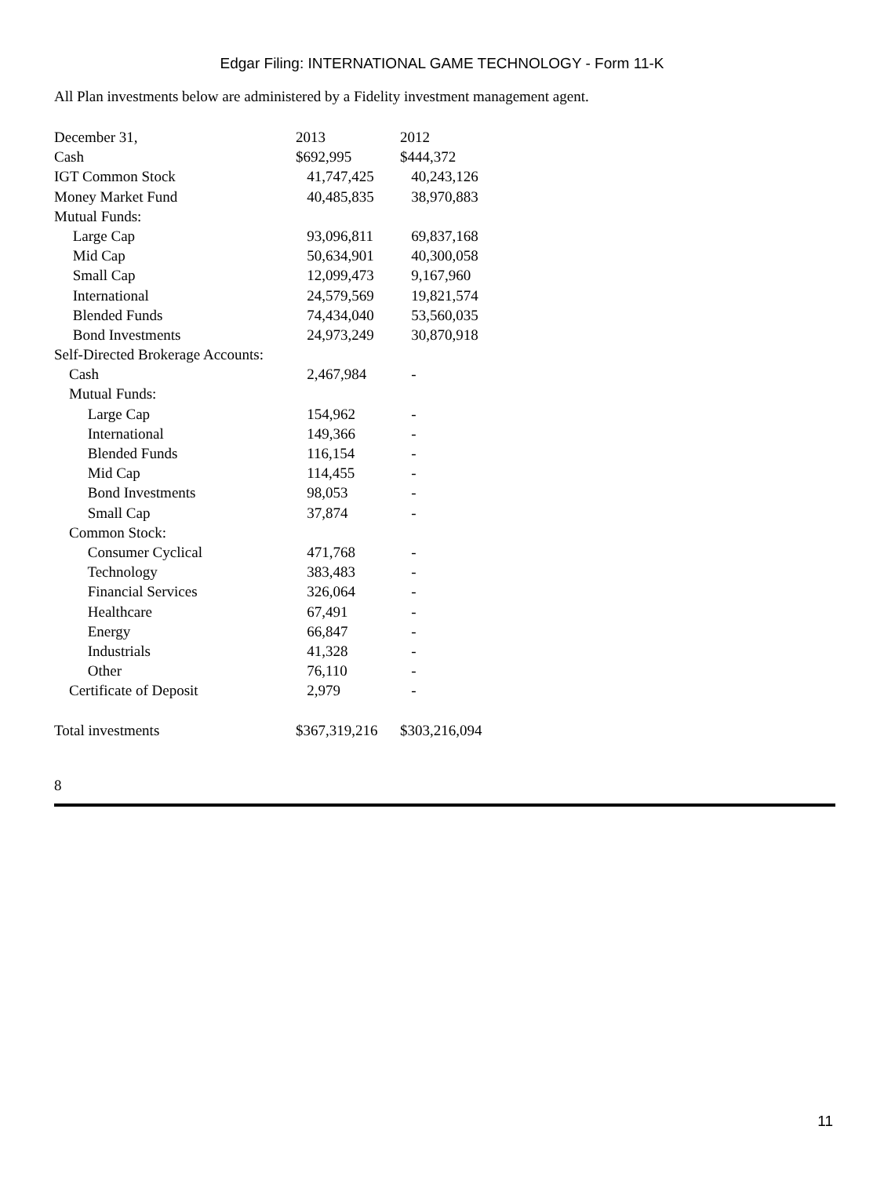Edgar Filing: INTERNATIONAL GAME TECHNOLOGY - Form 11-K
All Plan investments below are administered by a Fidelity investment management agent.
| December 31, | 2013 | 2012 |
| Cash | $692,995 | $444,372 |
| IGT Common Stock | 41,747,425 | 40,243,126 |
| Money Market Fund | 40,485,835 | 38,970,883 |
| Mutual Funds: | | |
| Large Cap | 93,096,811 | 69,837,168 |
| Mid Cap | 50,634,901 | 40,300,058 |
| Small Cap | 12,099,473 | 9,167,960 |
| International | 24,579,569 | 19,821,574 |
| Blended Funds | 74,434,040 | 53,560,035 |
| Bond Investments | 24,973,249 | 30,870,918 |
| Self-Directed Brokerage Accounts: | | |
| Cash | 2,467,984 | - |
| Mutual Funds: | | |
| Large Cap | 154,962 | - |
| International | 149,366 | - |
| Blended Funds | 116,154 | - |
| Mid Cap | 114,455 | - |
| Bond Investments | 98,053 | - |
| Small Cap | 37,874 | - |
| Common Stock: | | |
| Consumer Cyclical | 471,768 | - |
| Technology | 383,483 | - |
| Financial Services | 326,064 | - |
| Healthcare | 67,491 | - |
| Energy | 66,847 | - |
| Industrials | 41,328 | - |
| Other | 76,110 | - |
| Certificate of Deposit | 2,979 | - |
| Total investments | $367,319,216 | $303,216,094 |
8
11